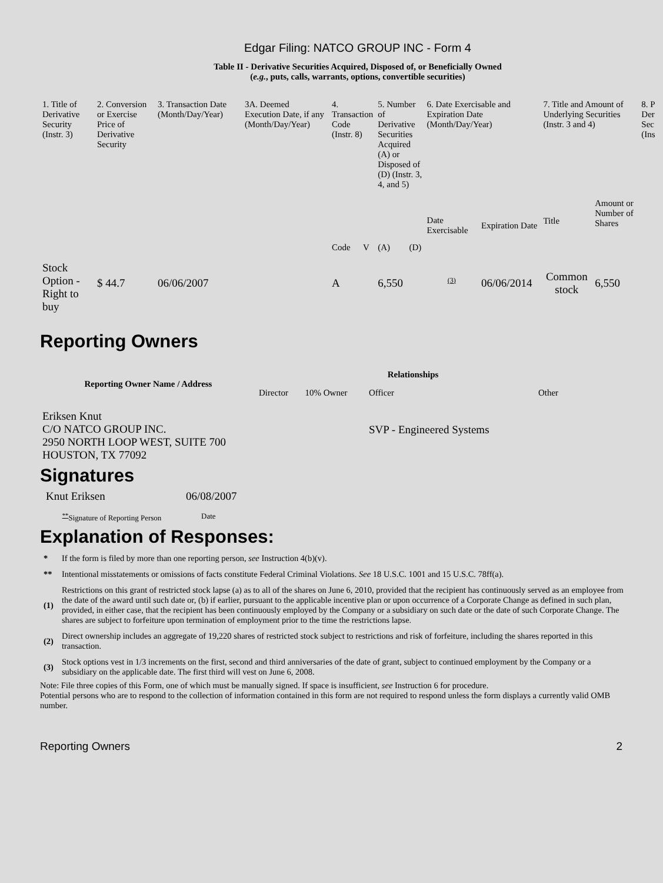Edgar Filing: NATCO GROUP INC - Form 4
Table II - Derivative Securities Acquired, Disposed of, or Beneficially Owned
(e.g., puts, calls, warrants, options, convertible securities)
| 1. Title of Derivative Security (Instr. 3) | 2. Conversion or Exercise Price of Derivative Security | 3. Transaction Date (Month/Day/Year) | 3A. Deemed Execution Date, if any (Month/Day/Year) | 4. Transaction Code (Instr. 8) | | 5. Number of Derivative Securities Acquired (A) or Disposed of (D) (Instr. 3, 4, and 5) | | 6. Date Exercisable and Expiration Date (Month/Day/Year) | | 7. Title and Amount of Underlying Securities (Instr. 3 and 4) | | 8. P Der Sec (Ins |
| --- | --- | --- | --- | --- | --- | --- | --- | --- | --- | --- | --- | --- |
| | | | | Code | V | (A) | (D) | Date Exercisable | Expiration Date | Title | Amount or Number of Shares | |
| Stock Option - Right to buy | $ 44.7 | 06/06/2007 | | A | | 6,550 | | <sup>(3)</sup> | 06/06/2014 | Common stock | 6,550 | |
Reporting Owners
| Reporting Owner Name / Address | Relationships | | | |
| --- | --- | --- | --- | --- |
| | Director | 10% Owner | Officer | Other |
| Eriksen Knut C/O NATCO GROUP INC. 2950 NORTH LOOP WEST, SUITE 700 HOUSTON, TX 77092 | | | SVP - Engineered Systems | |
Signatures
| Knut Eriksen | 06/08/2007 |
| <sup>**</sup> Signature of Reporting Person | Date |
Explanation of Responses:
| * | If the form is filed by more than one reporting person, see Instruction 4(b)(v). |
| ** | Intentional misstatements or omissions of facts constitute Federal Criminal Violations. See 18 U.S.C. 1001 and 15 U.S.C. 78ff(a). |
| (1) | Restrictions on this grant of restricted stock lapse (a) as to all of the shares on June 6, 2010, provided that the recipient has continuously served as an employee from the date of the award until such date or, (b) if earlier, pursuant to the applicable incentive plan or upon occurrence of a Corporate Change as defined in such plan, provided, in either case, that the recipient has been continuously employed by the Company or a subsidiary on such date or the date of such Corporate Change. The shares are subject to forfeiture upon termination of employment prior to the time the restrictions lapse. |
| (2) | Direct ownership includes an aggregate of 19,220 shares of restricted stock subject to restrictions and risk of forfeiture, including the shares reported in this transaction. |
| (3) | Stock options vest in 1/3 increments on the first, second and third anniversaries of the date of grant, subject to continued employment by the Company or a subsidiary on the applicable date. The first third will vest on June 6, 2008. |
Note: File three copies of this Form, one of which must be manually signed. If space is insufficient, see Instruction 6 for procedure.
Potential persons who are to respond to the collection of information contained in this form are not required to respond unless the form displays a currently valid OMB number.
Reporting Owners 2